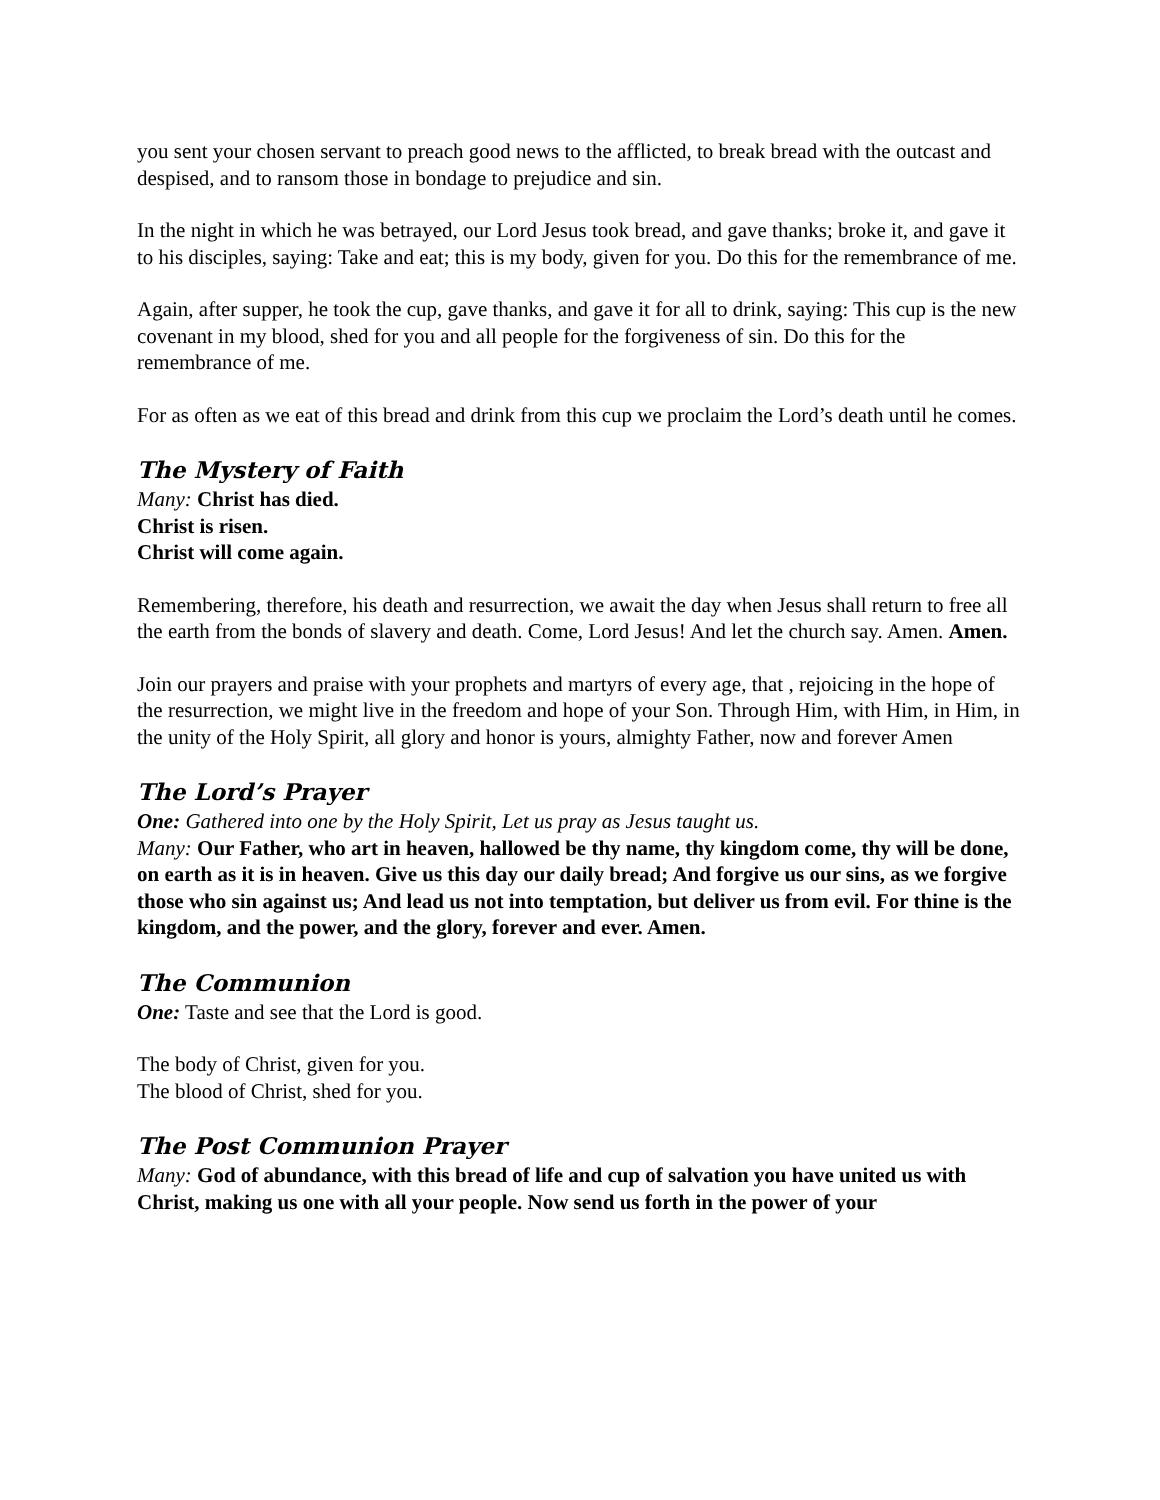you sent your chosen servant to preach good news to the afflicted, to break bread with the outcast and despised, and to ransom those in bondage to prejudice and sin.
In the night in which he was betrayed, our Lord Jesus took bread, and gave thanks; broke it, and gave it to his disciples, saying: Take and eat; this is my body, given for you. Do this for the remembrance of me.
Again, after supper, he took the cup, gave thanks, and gave it for all to drink, saying: This cup is the new covenant in my blood, shed for you and all people for the forgiveness of sin. Do this for the remembrance of me.
For as often as we eat of this bread and drink from this cup we proclaim the Lord’s death until he comes.
The Mystery of Faith
Many: Christ has died.
Christ is risen.
Christ will come again.
Remembering, therefore, his death and resurrection, we await the day when Jesus shall return to free all the earth from the bonds of slavery and death. Come, Lord Jesus! And let the church say. Amen. Amen.
Join our prayers and praise with your prophets and martyrs of every age, that , rejoicing in the hope of the resurrection, we might live in the freedom and hope of your Son. Through Him, with Him, in Him, in the unity of the Holy Spirit, all glory and honor is yours, almighty Father, now and forever Amen
The Lord’s Prayer
One: Gathered into one by the Holy Spirit, Let us pray as Jesus taught us.
Many: Our Father, who art in heaven, hallowed be thy name, thy kingdom come, thy will be done, on earth as it is in heaven. Give us this day our daily bread; And forgive us our sins, as we forgive those who sin against us; And lead us not into temptation, but deliver us from evil. For thine is the kingdom, and the power, and the glory, forever and ever. Amen.
The Communion
One: Taste and see that the Lord is good.
The body of Christ, given for you.
The blood of Christ, shed for you.
The Post Communion Prayer
Many: God of abundance, with this bread of life and cup of salvation you have united us with Christ, making us one with all your people. Now send us forth in the power of your